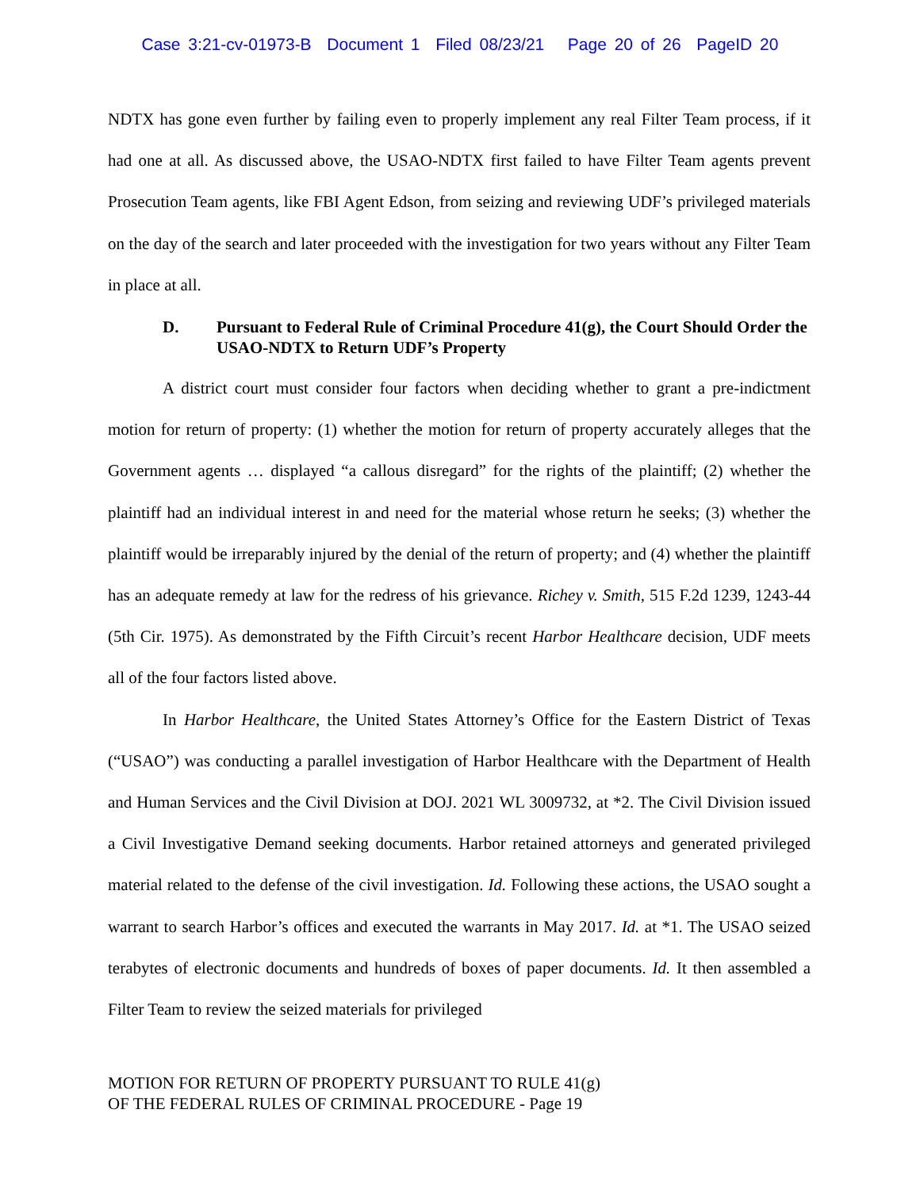Case 3:21-cv-01973-B Document 1 Filed 08/23/21 Page 20 of 26 PageID 20
NDTX has gone even further by failing even to properly implement any real Filter Team process, if it had one at all. As discussed above, the USAO-NDTX first failed to have Filter Team agents prevent Prosecution Team agents, like FBI Agent Edson, from seizing and reviewing UDF’s privileged materials on the day of the search and later proceeded with the investigation for two years without any Filter Team in place at all.
D. Pursuant to Federal Rule of Criminal Procedure 41(g), the Court Should Order the USAO-NDTX to Return UDF’s Property
A district court must consider four factors when deciding whether to grant a pre-indictment motion for return of property: (1) whether the motion for return of property accurately alleges that the Government agents … displayed “a callous disregard” for the rights of the plaintiff; (2) whether the plaintiff had an individual interest in and need for the material whose return he seeks; (3) whether the plaintiff would be irreparably injured by the denial of the return of property; and (4) whether the plaintiff has an adequate remedy at law for the redress of his grievance. Richey v. Smith, 515 F.2d 1239, 1243-44 (5th Cir. 1975). As demonstrated by the Fifth Circuit’s recent Harbor Healthcare decision, UDF meets all of the four factors listed above.
In Harbor Healthcare, the United States Attorney’s Office for the Eastern District of Texas (“USAO”) was conducting a parallel investigation of Harbor Healthcare with the Department of Health and Human Services and the Civil Division at DOJ. 2021 WL 3009732, at *2. The Civil Division issued a Civil Investigative Demand seeking documents. Harbor retained attorneys and generated privileged material related to the defense of the civil investigation. Id. Following these actions, the USAO sought a warrant to search Harbor’s offices and executed the warrants in May 2017. Id. at *1. The USAO seized terabytes of electronic documents and hundreds of boxes of paper documents. Id. It then assembled a Filter Team to review the seized materials for privileged
MOTION FOR RETURN OF PROPERTY PURSUANT TO RULE 41(g)
OF THE FEDERAL RULES OF CRIMINAL PROCEDURE - Page 19